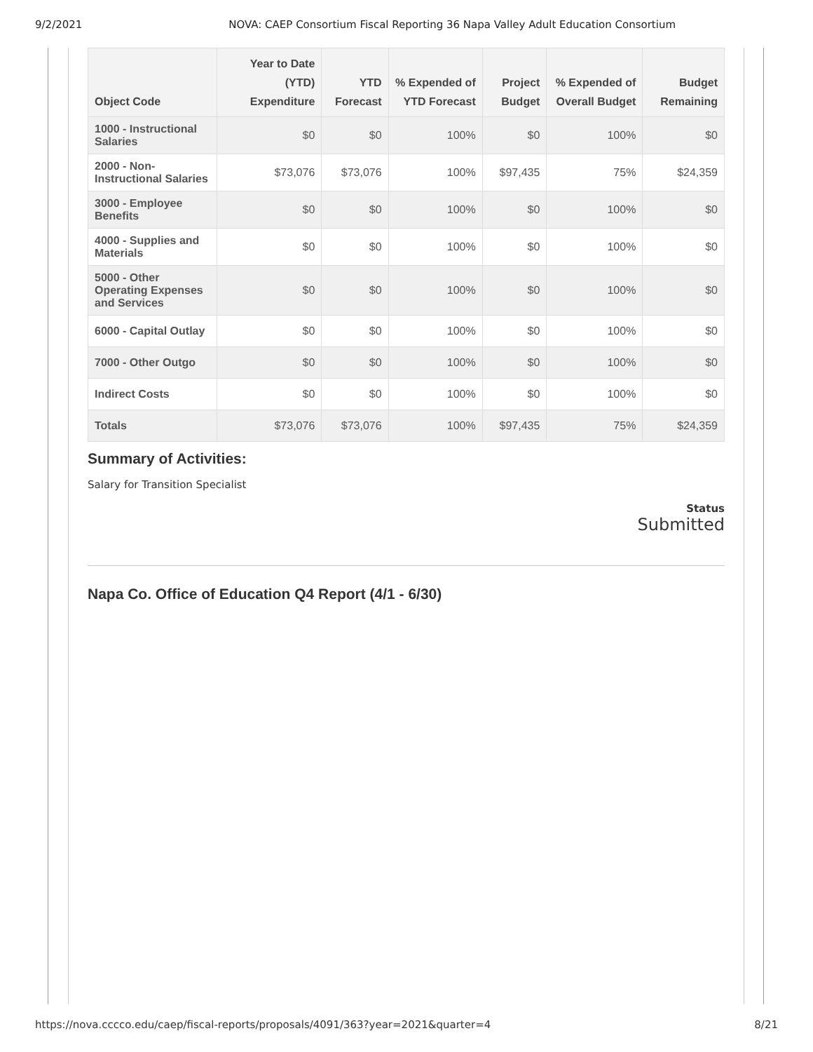9/2/2021 NOVA: CAEP Consortium Fiscal Reporting 36 Napa Valley Adult Education Consortium
| Object Code | Year to Date (YTD) Expenditure | YTD Forecast | % Expended of YTD Forecast | Project Budget | % Expended of Overall Budget | Budget Remaining |
| --- | --- | --- | --- | --- | --- | --- |
| 1000 - Instructional Salaries | $0 | $0 | 100% | $0 | 100% | $0 |
| 2000 - Non-Instructional Salaries | $73,076 | $73,076 | 100% | $97,435 | 75% | $24,359 |
| 3000 - Employee Benefits | $0 | $0 | 100% | $0 | 100% | $0 |
| 4000 - Supplies and Materials | $0 | $0 | 100% | $0 | 100% | $0 |
| 5000 - Other Operating Expenses and Services | $0 | $0 | 100% | $0 | 100% | $0 |
| 6000 - Capital Outlay | $0 | $0 | 100% | $0 | 100% | $0 |
| 7000 - Other Outgo | $0 | $0 | 100% | $0 | 100% | $0 |
| Indirect Costs | $0 | $0 | 100% | $0 | 100% | $0 |
| Totals | $73,076 | $73,076 | 100% | $97,435 | 75% | $24,359 |
Summary of Activities:
Salary for Transition Specialist
Status
Submitted
Napa Co. Office of Education Q4 Report (4/1 - 6/30)
https://nova.cccco.edu/caep/fiscal-reports/proposals/4091/363?year=2021&quarter=4 8/21